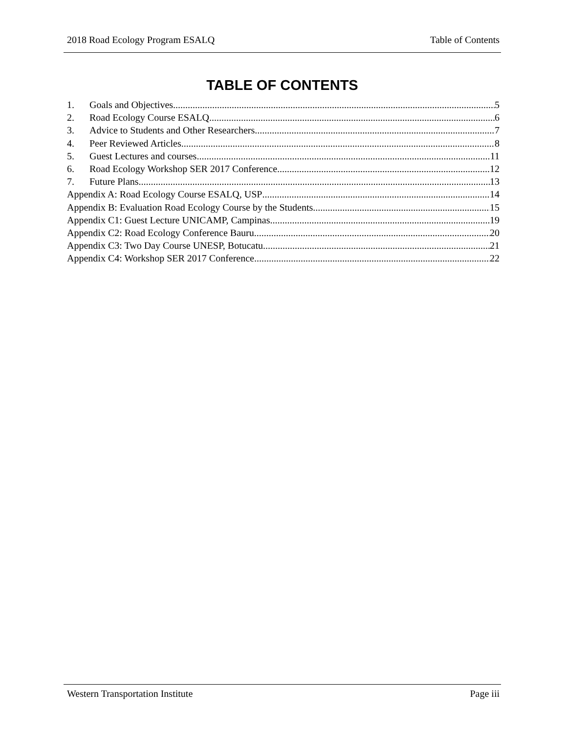2018 Road Ecology Program ESALQ Table of Contents
TABLE OF CONTENTS
1. Goals and Objectives 5
2. Road Ecology Course ESALQ 6
3. Advice to Students and Other Researchers 7
4. Peer Reviewed Articles 8
5. Guest Lectures and courses 11
6. Road Ecology Workshop SER 2017 Conference 12
7. Future Plans 13
Appendix A: Road Ecology Course ESALQ, USP 14
Appendix B: Evaluation Road Ecology Course by the Students 15
Appendix C1: Guest Lecture UNICAMP, Campinas 19
Appendix C2: Road Ecology Conference Bauru 20
Appendix C3: Two Day Course UNESP, Botucatu 21
Appendix C4: Workshop SER 2017 Conference 22
Western Transportation Institute Page iii